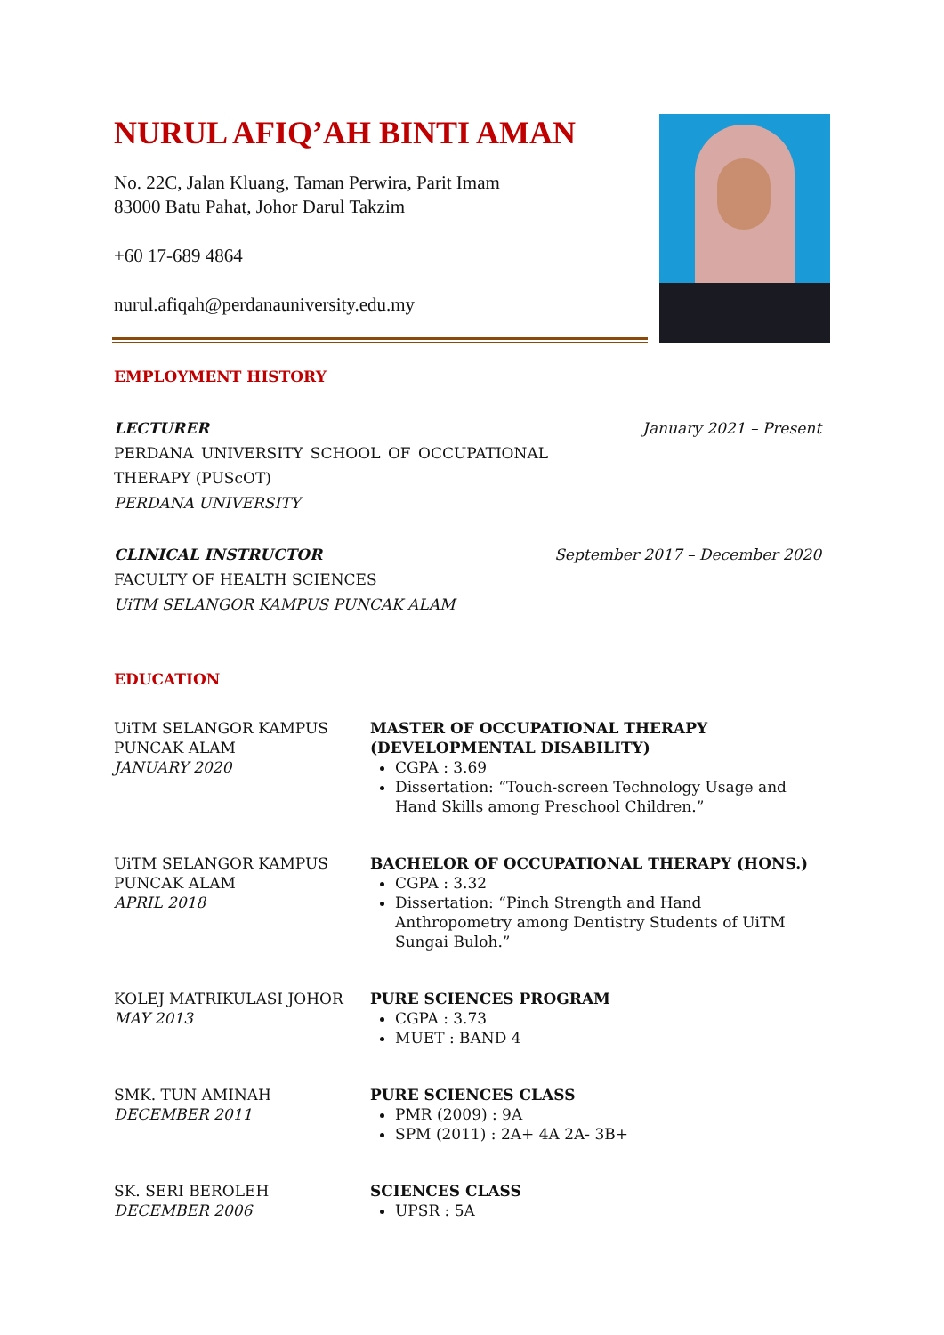NURUL AFIQ’AH BINTI AMAN
No. 22C, Jalan Kluang, Taman Perwira, Parit Imam
83000 Batu Pahat, Johor Darul Takzim
+60 17-689 4864
nurul.afiqah@perdanauniversity.edu.my
EMPLOYMENT HISTORY
LECTURER January 2021 – Present
PERDANA UNIVERSITY SCHOOL OF OCCUPATIONAL THERAPY (PUScOT)
PERDANA UNIVERSITY
CLINICAL INSTRUCTOR September 2017 – December 2020
FACULTY OF HEALTH SCIENCES
UiTM SELANGOR KAMPUS PUNCAK ALAM
EDUCATION
UiTM SELANGOR KAMPUS
PUNCAK ALAM
JANUARY 2020
MASTER OF OCCUPATIONAL THERAPY
(DEVELOPMENTAL DISABILITY)
CGPA : 3.69
Dissertation: “Touch-screen Technology Usage and Hand Skills among Preschool Children.”
UiTM SELANGOR KAMPUS
PUNCAK ALAM
APRIL 2018
BACHELOR OF OCCUPATIONAL THERAPY (HONS.)
CGPA : 3.32
Dissertation: “Pinch Strength and Hand Anthropometry among Dentistry Students of UiTM Sungai Buloh.”
KOLEJ MATRIKULASI JOHOR
MAY 2013
PURE SCIENCES PROGRAM
CGPA : 3.73
MUET : BAND 4
SMK. TUN AMINAH
DECEMBER 2011
PURE SCIENCES CLASS
PMR (2009) : 9A
SPM (2011) : 2A+ 4A 2A- 3B+
SK. SERI BEROLEH
DECEMBER 2006
SCIENCES CLASS
UPSR : 5A